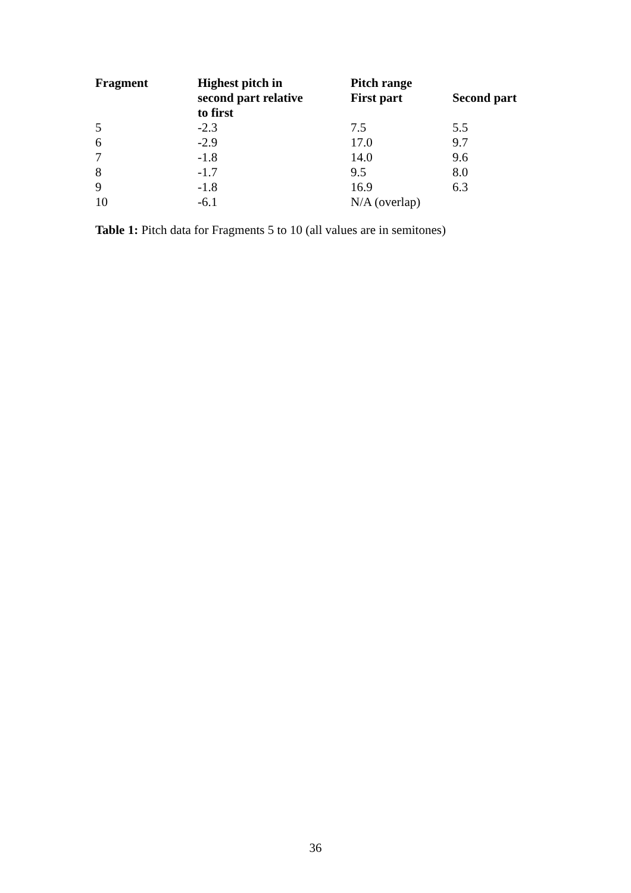| Fragment | Highest pitch in second part relative to first | Pitch range First part | Second part |
| --- | --- | --- | --- |
| 5 | -2.3 | 7.5 | 5.5 |
| 6 | -2.9 | 17.0 | 9.7 |
| 7 | -1.8 | 14.0 | 9.6 |
| 8 | -1.7 | 9.5 | 8.0 |
| 9 | -1.8 | 16.9 | 6.3 |
| 10 | -6.1 | N/A (overlap) | |
Table 1: Pitch data for Fragments 5 to 10 (all values are in semitones)
36